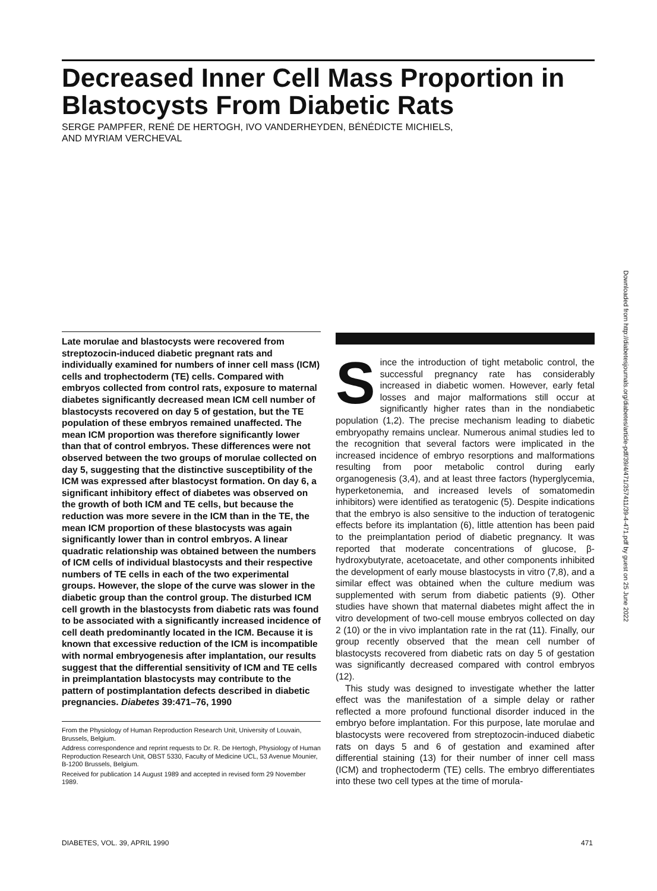Decreased Inner Cell Mass Proportion in Blastocysts From Diabetic Rats
SERGE PAMPFER, RENÉ DE HERTOGH, IVO VANDERHEYDEN, BÉNÉDICTE MICHIELS,
AND MYRIAM VERCHEVAL
Downloaded from http://diabetesjournals.org/diabetes/article-pdf/39/4/471/357411/39-4-471.pdf by guest on 25 June 2022
Late morulae and blastocysts were recovered from streptozocin-induced diabetic pregnant rats and individually examined for numbers of inner cell mass (ICM) cells and trophectoderm (TE) cells. Compared with embryos collected from control rats, exposure to maternal diabetes significantly decreased mean ICM cell number of blastocysts recovered on day 5 of gestation, but the TE population of these embryos remained unaffected. The mean ICM proportion was therefore significantly lower than that of control embryos. These differences were not observed between the two groups of morulae collected on day 5, suggesting that the distinctive susceptibility of the ICM was expressed after blastocyst formation. On day 6, a significant inhibitory effect of diabetes was observed on the growth of both ICM and TE cells, but because the reduction was more severe in the ICM than in the TE, the mean ICM proportion of these blastocysts was again significantly lower than in control embryos. A linear quadratic relationship was obtained between the numbers of ICM cells of individual blastocysts and their respective numbers of TE cells in each of the two experimental groups. However, the slope of the curve was slower in the diabetic group than the control group. The disturbed ICM cell growth in the blastocysts from diabetic rats was found to be associated with a significantly increased incidence of cell death predominantly located in the ICM. Because it is known that excessive reduction of the ICM is incompatible with normal embryogenesis after implantation, our results suggest that the differential sensitivity of ICM and TE cells in preimplantation blastocysts may contribute to the pattern of postimplantation defects described in diabetic pregnancies. Diabetes 39:471–76, 1990
From the Physiology of Human Reproduction Research Unit, University of Louvain, Brussels, Belgium.
Address correspondence and reprint requests to Dr. R. De Hertogh, Physiology of Human Reproduction Research Unit, OBST 5330, Faculty of Medicine UCL, 53 Avenue Mounier, B-1200 Brussels, Belgium.
Received for publication 14 August 1989 and accepted in revised form 29 November 1989.
Since the introduction of tight metabolic control, the successful pregnancy rate has considerably increased in diabetic women. However, early fetal losses and major malformations still occur at significantly higher rates than in the nondiabetic population (1,2). The precise mechanism leading to diabetic embryopathy remains unclear. Numerous animal studies led to the recognition that several factors were implicated in the increased incidence of embryo resorptions and malformations resulting from poor metabolic control during early organogenesis (3,4), and at least three factors (hyperglycemia, hyperketonemia, and increased levels of somatomedin inhibitors) were identified as teratogenic (5). Despite indications that the embryo is also sensitive to the induction of teratogenic effects before its implantation (6), little attention has been paid to the preimplantation period of diabetic pregnancy. It was reported that moderate concentrations of glucose, β-hydroxybutyrate, acetoacetate, and other components inhibited the development of early mouse blastocysts in vitro (7,8), and a similar effect was obtained when the culture medium was supplemented with serum from diabetic patients (9). Other studies have shown that maternal diabetes might affect the in vitro development of two-cell mouse embryos collected on day 2 (10) or the in vivo implantation rate in the rat (11). Finally, our group recently observed that the mean cell number of blastocysts recovered from diabetic rats on day 5 of gestation was significantly decreased compared with control embryos (12).
This study was designed to investigate whether the latter effect was the manifestation of a simple delay or rather reflected a more profound functional disorder induced in the embryo before implantation. For this purpose, late morulae and blastocysts were recovered from streptozocin-induced diabetic rats on days 5 and 6 of gestation and examined after differential staining (13) for their number of inner cell mass (ICM) and trophectoderm (TE) cells. The embryo differentiates into these two cell types at the time of morula-
DIABETES, VOL. 39, APRIL 1990 471